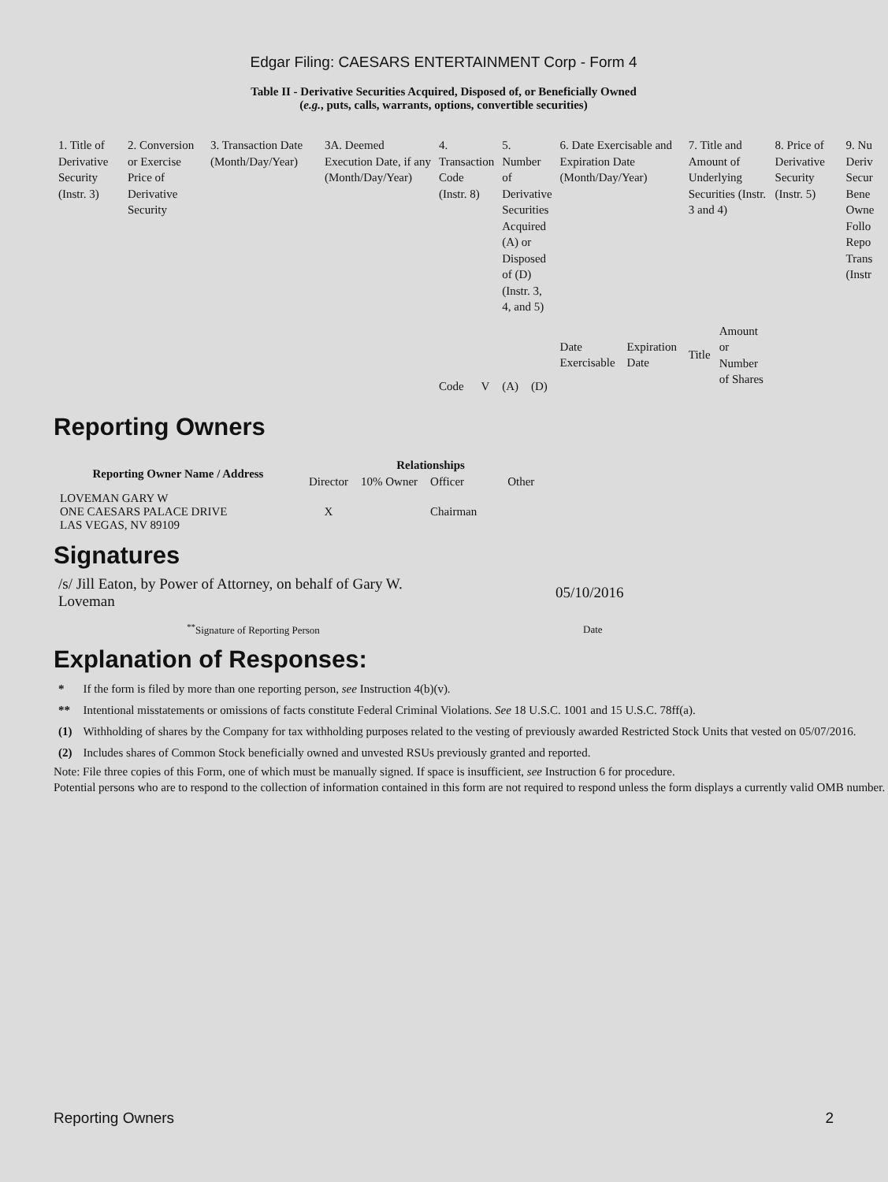Edgar Filing: CAESARS ENTERTAINMENT Corp - Form 4
Table II - Derivative Securities Acquired, Disposed of, or Beneficially Owned
(e.g., puts, calls, warrants, options, convertible securities)
| 1. Title of Derivative Security (Instr. 3) | 2. Conversion or Exercise Price of Derivative Security | 3. Transaction Date (Month/Day/Year) | 3A. Deemed Execution Date, if any (Month/Day/Year) | 4. Transaction Code (Instr. 8) | | 5. Number of Derivative Securities Acquired (A) or Disposed of (D) (Instr. 3, 4, and 5) | | 6. Date Exercisable and Expiration Date (Month/Day/Year) | | 7. Title and Amount of Underlying Securities (Instr. 3 and 4) | | 8. Price of Derivative Security (Instr. 5) | 9. Nu Deriv Secur Bene Owne Follo Repo Trans (Instr |
| | | | | Code | V | (A) | (D) | Date Exercisable | Expiration Date | Title | Amount or Number of Shares | | |
Reporting Owners
| Reporting Owner Name / Address | Relationships | | | |
| --- | --- | --- | --- | --- |
| | Director | 10% Owner | Officer | Other |
| LOVEMAN GARY W ONE CAESARS PALACE DRIVE LAS VEGAS, NV 89109 | X | | Chairman | |
Signatures
| /s/ Jill Eaton, by Power of Attorney, on behalf of Gary W. Loveman | 05/10/2016 |
| <sup>**</sup> Signature of Reporting Person | Date |
Explanation of Responses:
| * | If the form is filed by more than one reporting person, see Instruction 4(b)(v). |
| ** | Intentional misstatements or omissions of facts constitute Federal Criminal Violations. See 18 U.S.C. 1001 and 15 U.S.C. 78ff(a). |
| (1) | Withholding of shares by the Company for tax withholding purposes related to the vesting of previously awarded Restricted Stock Units that vested on 05/07/2016. |
| (2) | Includes shares of Common Stock beneficially owned and unvested RSUs previously granted and reported. |
Note: File three copies of this Form, one of which must be manually signed. If space is insufficient, see Instruction 6 for procedure.
Potential persons who are to respond to the collection of information contained in this form are not required to respond unless the form displays a currently valid OMB number.
Reporting Owners 2